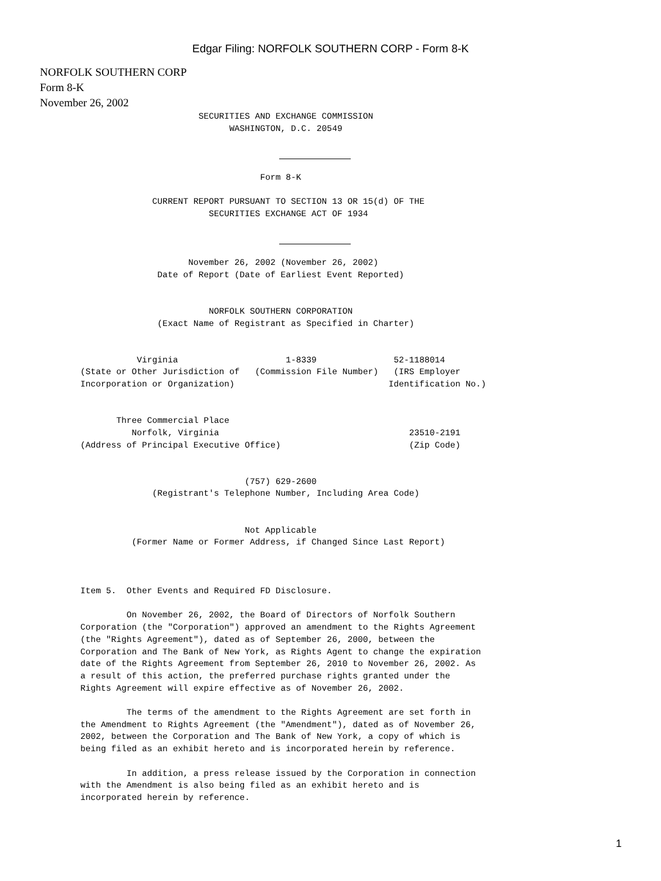Edgar Filing: NORFOLK SOUTHERN CORP - Form 8-K
NORFOLK SOUTHERN CORP
Form 8-K
November 26, 2002
                       SECURITIES AND EXCHANGE COMMISSION
                             WASHINGTON, D.C. 20549
                                   Form 8-K

              CURRENT REPORT PURSUANT TO SECTION 13 OR 15(d) OF THE
                         SECURITIES EXCHANGE ACT OF 1934
                     November 26, 2002 (November 26, 2002)
               Date of Report (Date of Earliest Event Reported)


                         NORFOLK SOUTHERN CORPORATION
               (Exact Name of Registrant as Specified in Charter)


           Virginia                     1-8339               52-1188014
(State or Other Jurisdiction of   (Commission File Number)   (IRS Employer
Incorporation or Organization)                              Identification No.)


       Three Commercial Place
          Norfolk, Virginia                                     23510-2191
(Address of Principal Executive Office)                         (Zip Code)


                                (757) 629-2600
              (Registrant's Telephone Number, Including Area Code)


                                Not Applicable
          (Former Name or Former Address, if Changed Since Last Report)



Item 5.  Other Events and Required FD Disclosure.

         On November 26, 2002, the Board of Directors of Norfolk Southern
Corporation (the "Corporation") approved an amendment to the Rights Agreement
(the "Rights Agreement"), dated as of September 26, 2000, between the
Corporation and The Bank of New York, as Rights Agent to change the expiration
date of the Rights Agreement from September 26, 2010 to November 26, 2002. As
a result of this action, the preferred purchase rights granted under the
Rights Agreement will expire effective as of November 26, 2002.

         The terms of the amendment to the Rights Agreement are set forth in
the Amendment to Rights Agreement (the "Amendment"), dated as of November 26,
2002, between the Corporation and The Bank of New York, a copy of which is
being filed as an exhibit hereto and is incorporated herein by reference.

         In addition, a press release issued by the Corporation in connection
with the Amendment is also being filed as an exhibit hereto and is
incorporated herein by reference.
1